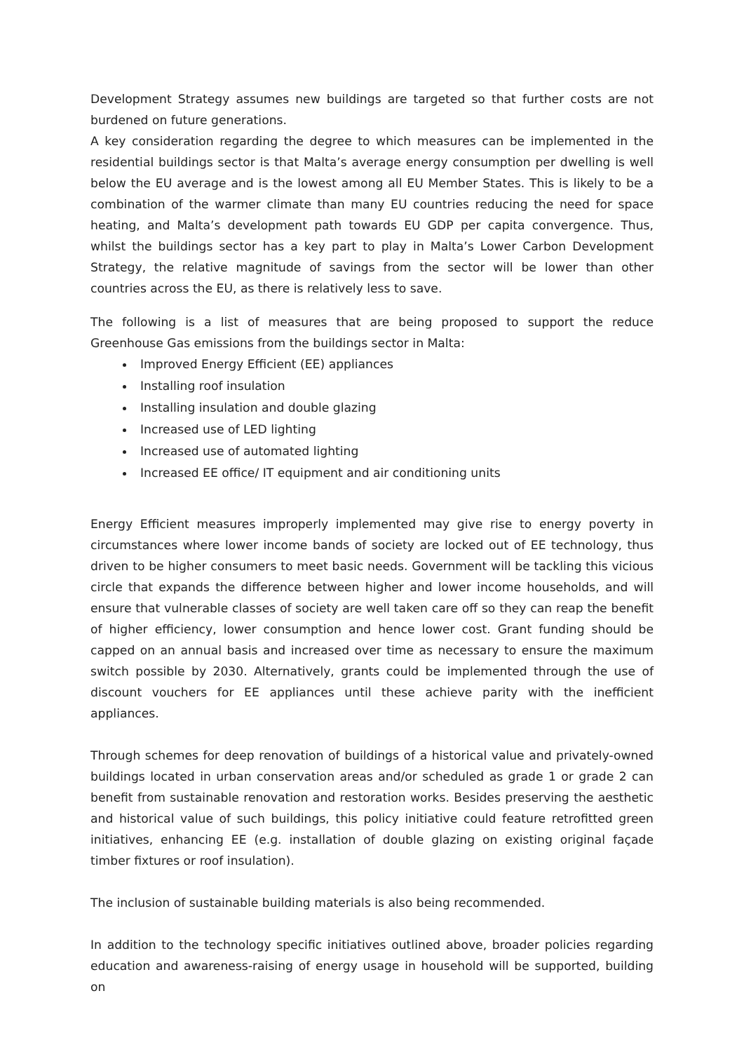Development Strategy assumes new buildings are targeted so that further costs are not burdened on future generations.
A key consideration regarding the degree to which measures can be implemented in the residential buildings sector is that Malta’s average energy consumption per dwelling is well below the EU average and is the lowest among all EU Member States. This is likely to be a combination of the warmer climate than many EU countries reducing the need for space heating, and Malta’s development path towards EU GDP per capita convergence. Thus, whilst the buildings sector has a key part to play in Malta’s Lower Carbon Development Strategy, the relative magnitude of savings from the sector will be lower than other countries across the EU, as there is relatively less to save.
The following is a list of measures that are being proposed to support the reduce Greenhouse Gas emissions from the buildings sector in Malta:
Improved Energy Efficient (EE) appliances
Installing roof insulation
Installing insulation and double glazing
Increased use of LED lighting
Increased use of automated lighting
Increased EE office/ IT equipment and air conditioning units
Energy Efficient measures improperly implemented may give rise to energy poverty in circumstances where lower income bands of society are locked out of EE technology, thus driven to be higher consumers to meet basic needs. Government will be tackling this vicious circle that expands the difference between higher and lower income households, and will ensure that vulnerable classes of society are well taken care off so they can reap the benefit of higher efficiency, lower consumption and hence lower cost. Grant funding should be capped on an annual basis and increased over time as necessary to ensure the maximum switch possible by 2030. Alternatively, grants could be implemented through the use of discount vouchers for EE appliances until these achieve parity with the inefficient appliances.
Through schemes for deep renovation of buildings of a historical value and privately-owned buildings located in urban conservation areas and/or scheduled as grade 1 or grade 2 can benefit from sustainable renovation and restoration works. Besides preserving the aesthetic and historical value of such buildings, this policy initiative could feature retrofitted green initiatives, enhancing EE (e.g. installation of double glazing on existing original façade timber fixtures or roof insulation).
The inclusion of sustainable building materials is also being recommended.
In addition to the technology specific initiatives outlined above, broader policies regarding education and awareness-raising of energy usage in household will be supported, building on